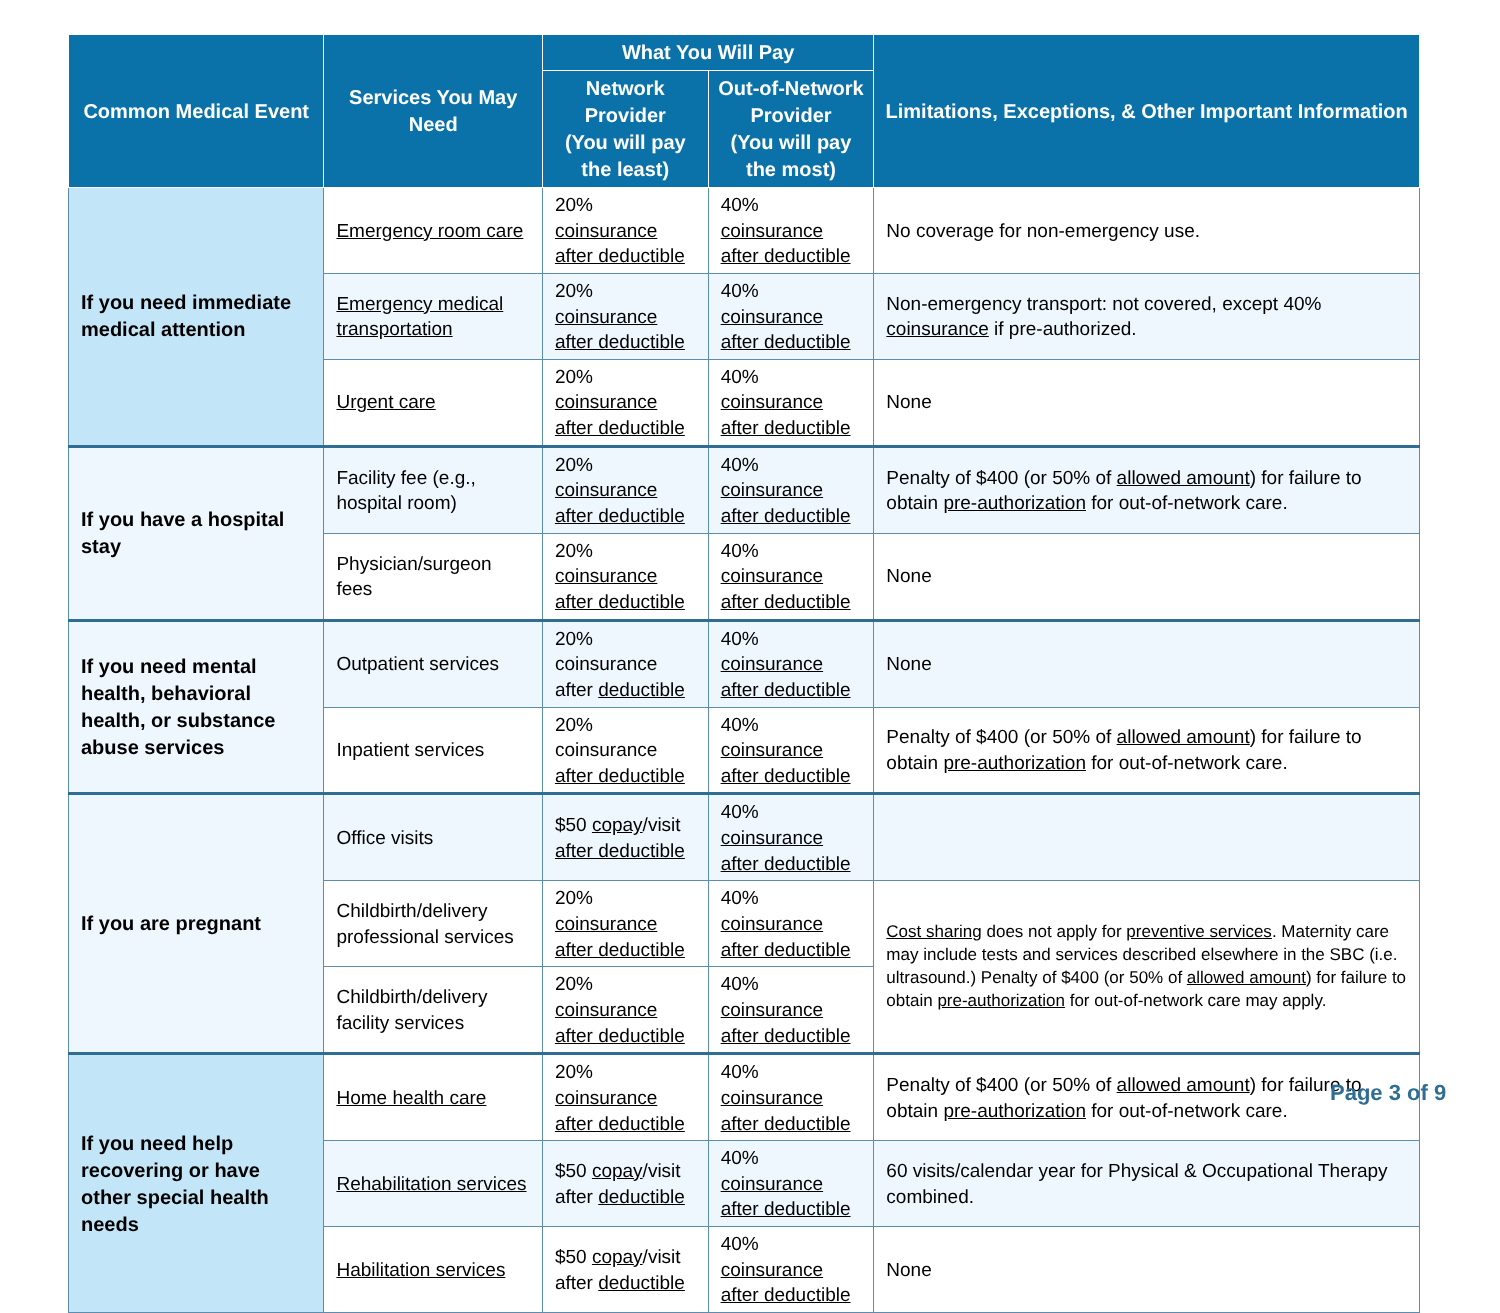| Common Medical Event | Services You May Need | What You Will Pay | | Limitations, Exceptions, & Other Important Information |
| --- | --- | --- | --- | --- |
| | | Network Provider (You will pay the least) | Out-of-Network Provider (You will pay the most) | |
| If you need immediate medical attention | Emergency room care | 20% coinsurance after deductible | 40% coinsurance after deductible | No coverage for non-emergency use. |
| | Emergency medical transportation | 20% coinsurance after deductible | 40% coinsurance after deductible | Non-emergency transport: not covered, except 40% coinsurance if pre-authorized. |
| | Urgent care | 20% coinsurance after deductible | 40% coinsurance after deductible | None |
| If you have a hospital stay | Facility fee (e.g., hospital room) | 20% coinsurance after deductible | 40% coinsurance after deductible | Penalty of $400 (or 50% of allowed amount ) for failure to obtain pre-authorization for out-of-network care. |
| | Physician/surgeon fees | 20% coinsurance after deductible | 40% coinsurance after deductible | None |
| If you need mental health, behavioral health, or substance abuse services | Outpatient services | 20% coinsurance after deductible | 40% coinsurance after deductible | None |
| | Inpatient services | 20% coinsurance after deductible | 40% coinsurance after deductible | Penalty of $400 (or 50% of allowed amount ) for failure to obtain pre-authorization for out-of-network care. |
| If you are pregnant | Office visits | $50 copay /visit after deductible | 40% coinsurance after deductible | |
| | Childbirth/delivery professional services | 20% coinsurance after deductible | 40% coinsurance after deductible | Cost sharing does not apply for preventive services . Maternity care may include tests and services described elsewhere in the SBC (i.e. ultrasound.) Penalty of $400 (or 50% of allowed amount ) for failure to obtain pre-authorization for out-of-network care may apply. |
| | Childbirth/delivery facility services | 20% coinsurance after deductible | 40% coinsurance after deductible | |
| If you need help recovering or have other special health needs | Home health care | 20% coinsurance after deductible | 40% coinsurance after deductible | Penalty of $400 (or 50% of allowed amount ) for failure to obtain pre-authorization for out-of-network care. |
| | Rehabilitation services | $50 copay /visit after deductible | 40% coinsurance after deductible | 60 visits/calendar year for Physical & Occupational Therapy combined. |
| | Habilitation services | $50 copay /visit after deductible | 40% coinsurance after deductible | None |
Page 3 of 9